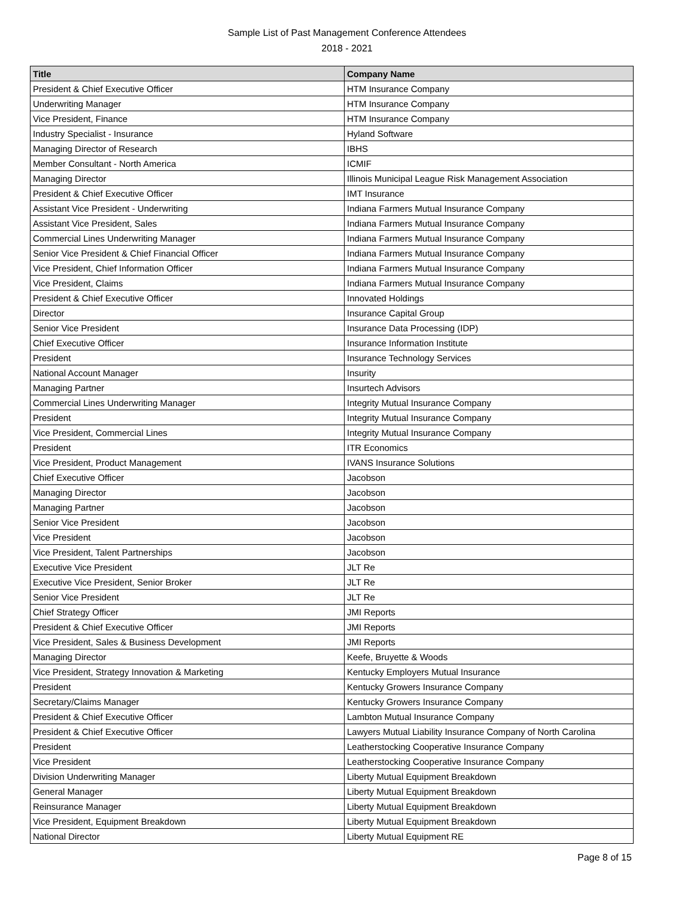Sample List of Past Management Conference Attendees
2018 - 2021
| Title | Company Name |
| --- | --- |
| President & Chief Executive Officer | HTM Insurance Company |
| Underwriting Manager | HTM Insurance Company |
| Vice President, Finance | HTM Insurance Company |
| Industry Specialist - Insurance | Hyland Software |
| Managing Director of Research | IBHS |
| Member Consultant - North America | ICMIF |
| Managing Director | Illinois Municipal League Risk Management Association |
| President & Chief Executive Officer | IMT Insurance |
| Assistant Vice President - Underwriting | Indiana Farmers Mutual Insurance Company |
| Assistant Vice President, Sales | Indiana Farmers Mutual Insurance Company |
| Commercial Lines Underwriting Manager | Indiana Farmers Mutual Insurance Company |
| Senior Vice President & Chief Financial Officer | Indiana Farmers Mutual Insurance Company |
| Vice President, Chief Information Officer | Indiana Farmers Mutual Insurance Company |
| Vice President, Claims | Indiana Farmers Mutual Insurance Company |
| President & Chief Executive Officer | Innovated Holdings |
| Director | Insurance Capital Group |
| Senior Vice President | Insurance Data Processing (IDP) |
| Chief Executive Officer | Insurance Information Institute |
| President | Insurance Technology Services |
| National Account Manager | Insurity |
| Managing Partner | Insurtech Advisors |
| Commercial Lines Underwriting Manager | Integrity Mutual Insurance Company |
| President | Integrity Mutual Insurance Company |
| Vice President, Commercial Lines | Integrity Mutual Insurance Company |
| President | ITR Economics |
| Vice President, Product Management | IVANS Insurance Solutions |
| Chief Executive Officer | Jacobson |
| Managing Director | Jacobson |
| Managing Partner | Jacobson |
| Senior Vice President | Jacobson |
| Vice President | Jacobson |
| Vice President, Talent Partnerships | Jacobson |
| Executive Vice President | JLT Re |
| Executive Vice President, Senior Broker | JLT Re |
| Senior Vice President | JLT Re |
| Chief Strategy Officer | JMI Reports |
| President & Chief Executive Officer | JMI Reports |
| Vice President, Sales & Business Development | JMI Reports |
| Managing Director | Keefe, Bruyette & Woods |
| Vice President, Strategy Innovation & Marketing | Kentucky Employers Mutual Insurance |
| President | Kentucky Growers Insurance Company |
| Secretary/Claims Manager | Kentucky Growers Insurance Company |
| President & Chief Executive Officer | Lambton Mutual Insurance Company |
| President & Chief Executive Officer | Lawyers Mutual Liability Insurance Company of North Carolina |
| President | Leatherstocking Cooperative Insurance Company |
| Vice President | Leatherstocking Cooperative Insurance Company |
| Division Underwriting Manager | Liberty Mutual Equipment Breakdown |
| General Manager | Liberty Mutual Equipment Breakdown |
| Reinsurance Manager | Liberty Mutual Equipment Breakdown |
| Vice President, Equipment Breakdown | Liberty Mutual Equipment Breakdown |
| National Director | Liberty Mutual Equipment RE |
Page 8 of 15